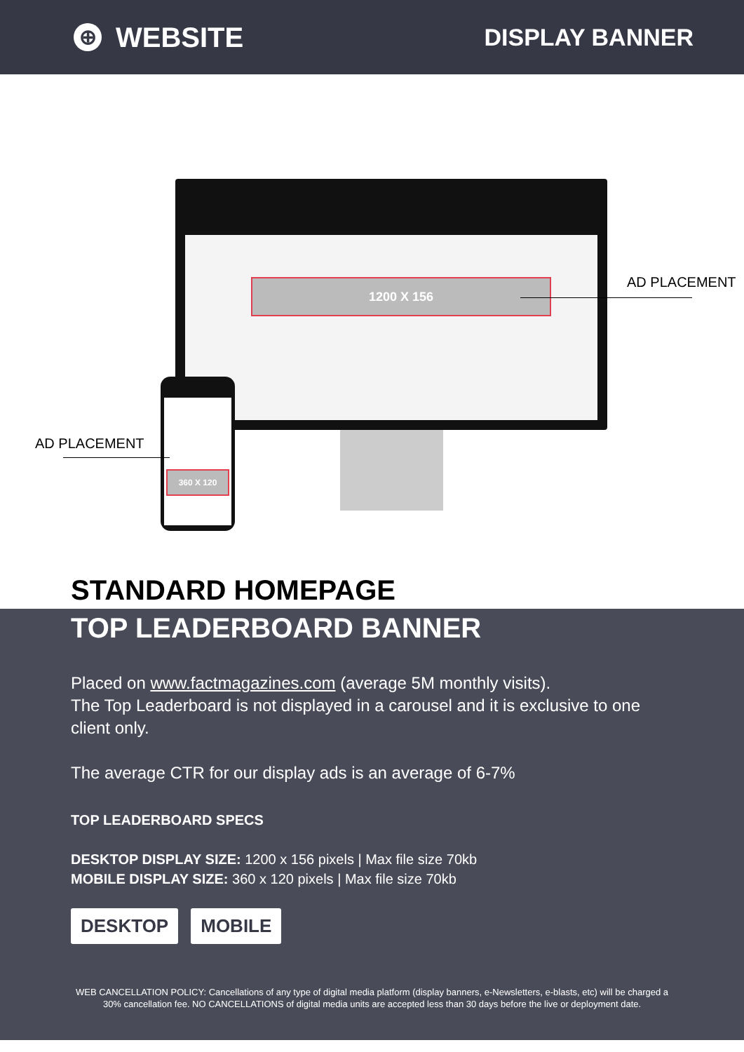⊕ WEBSITE
DISPLAY BANNER
1200 X 156
360 X 120
AD PLACEMENT
AD PLACEMENT
STANDARD HOMEPAGE
TOP LEADERBOARD BANNER
Placed on www.factmagazines.com (average 5M monthly visits).
The Top Leaderboard is not displayed in a carousel and it is exclusive to one client only.
The average CTR for our display ads is an average of 6-7%
TOP LEADERBOARD SPECS
DESKTOP DISPLAY SIZE: 1200 x 156 pixels | Max file size 70kb
MOBILE DISPLAY SIZE: 360 x 120 pixels | Max file size 70kb
DESKTOP MOBILE
WEB CANCELLATION POLICY: Cancellations of any type of digital media platform (display banners, e-Newsletters, e-blasts, etc) will be charged a 30% cancellation fee. NO CANCELLATIONS of digital media units are accepted less than 30 days before the live or deployment date.